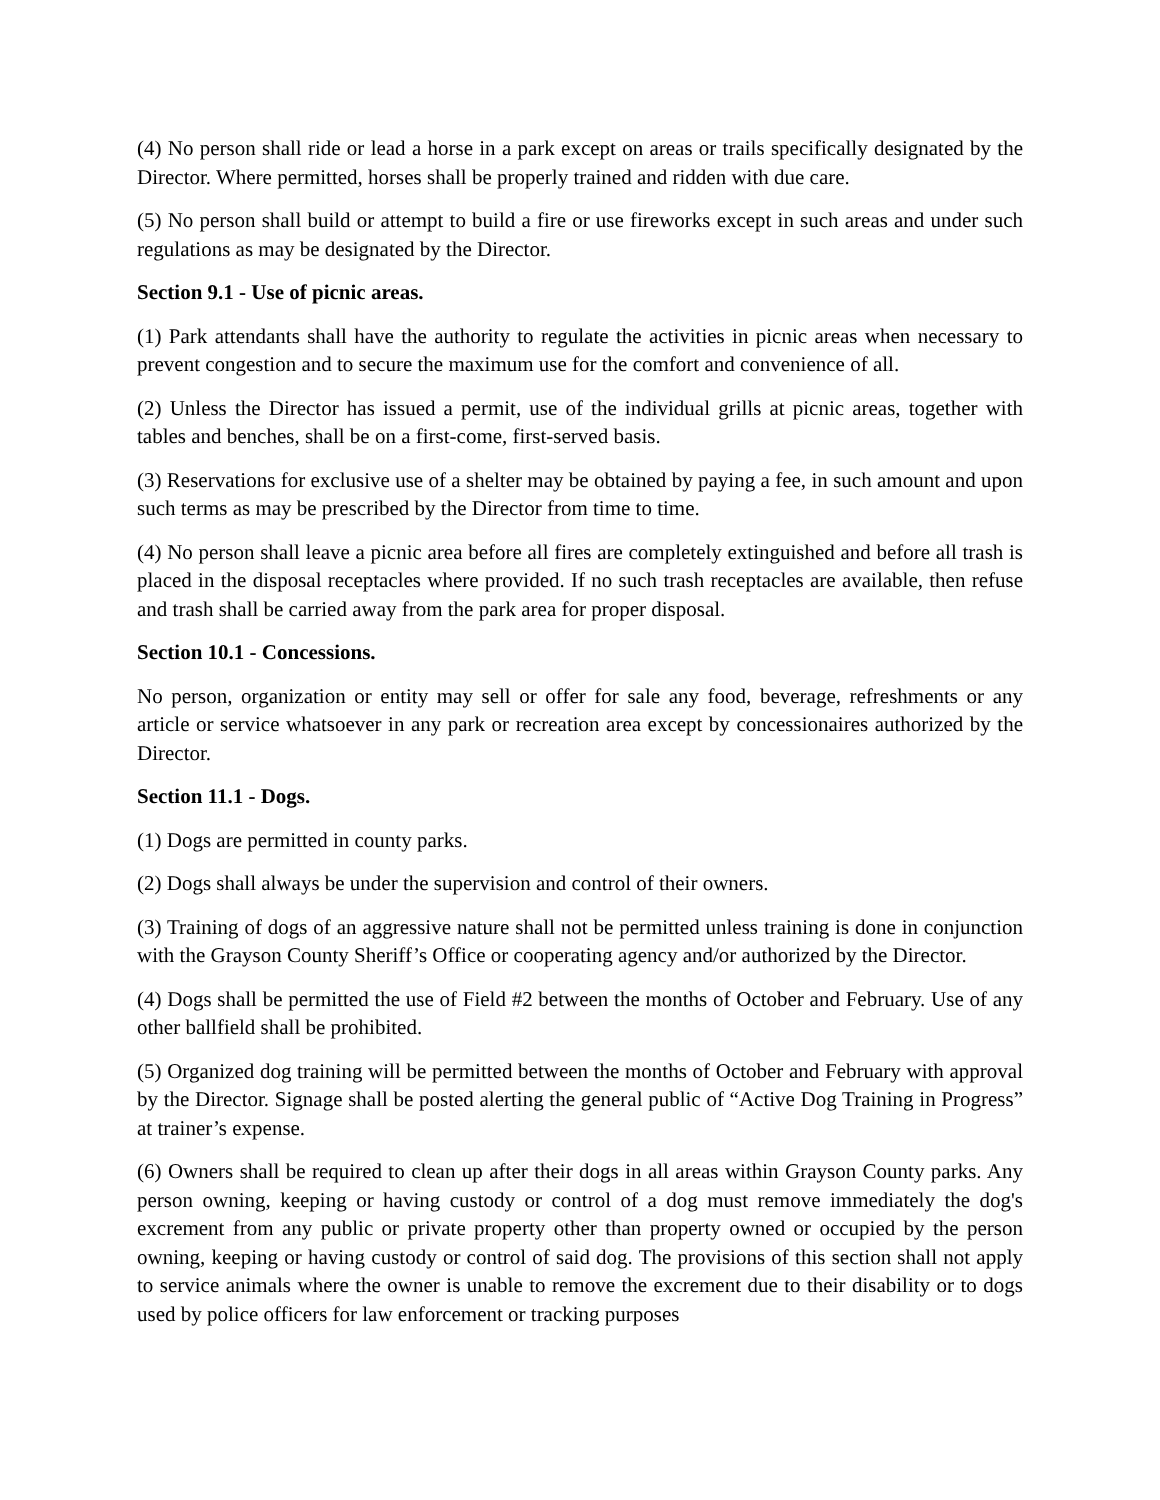(4) No person shall ride or lead a horse in a park except on areas or trails specifically designated by the Director. Where permitted, horses shall be properly trained and ridden with due care.
(5) No person shall build or attempt to build a fire or use fireworks except in such areas and under such regulations as may be designated by the Director.
Section 9.1 - Use of picnic areas.
(1) Park attendants shall have the authority to regulate the activities in picnic areas when necessary to prevent congestion and to secure the maximum use for the comfort and convenience of all.
(2) Unless the Director has issued a permit, use of the individual grills at picnic areas, together with tables and benches, shall be on a first-come, first-served basis.
(3) Reservations for exclusive use of a shelter may be obtained by paying a fee, in such amount and upon such terms as may be prescribed by the Director from time to time.
(4) No person shall leave a picnic area before all fires are completely extinguished and before all trash is placed in the disposal receptacles where provided. If no such trash receptacles are available, then refuse and trash shall be carried away from the park area for proper disposal.
Section 10.1 - Concessions.
No person, organization or entity may sell or offer for sale any food, beverage, refreshments or any article or service whatsoever in any park or recreation area except by concessionaires authorized by the Director.
Section 11.1 - Dogs.
(1) Dogs are permitted in county parks.
(2) Dogs shall always be under the supervision and control of their owners.
(3) Training of dogs of an aggressive nature shall not be permitted unless training is done in conjunction with the Grayson County Sheriff’s Office or cooperating agency and/or authorized by the Director.
(4) Dogs shall be permitted the use of Field #2 between the months of October and February. Use of any other ballfield shall be prohibited.
(5) Organized dog training will be permitted between the months of October and February with approval by the Director. Signage shall be posted alerting the general public of “Active Dog Training in Progress” at trainer’s expense.
(6) Owners shall be required to clean up after their dogs in all areas within Grayson County parks. Any person owning, keeping or having custody or control of a dog must remove immediately the dog's excrement from any public or private property other than property owned or occupied by the person owning, keeping or having custody or control of said dog. The provisions of this section shall not apply to service animals where the owner is unable to remove the excrement due to their disability or to dogs used by police officers for law enforcement or tracking purposes